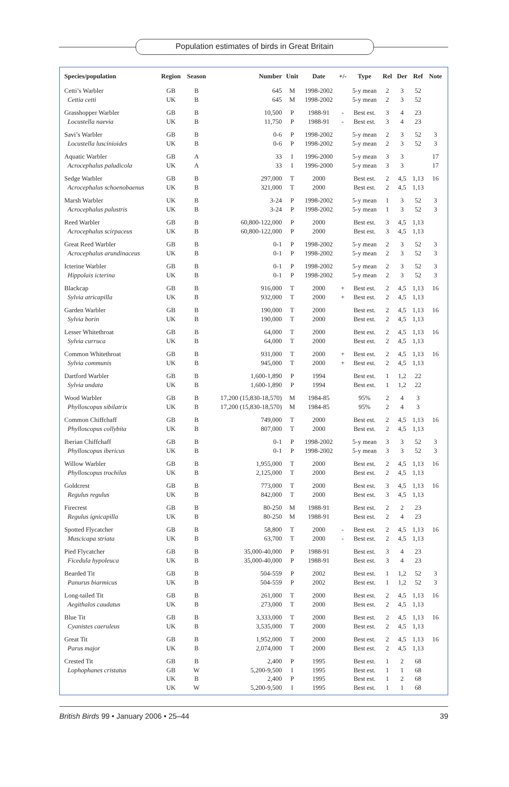Population estimates of birds in Great Britain
| Species/population | Region | Season | Number | Unit | Date | +/- | Type | Rel | Der | Ref | Note |
| --- | --- | --- | --- | --- | --- | --- | --- | --- | --- | --- | --- |
| Cetti’s Warbler | GB | B | 645 | M | 1998-2002 | | 5-y mean | 2 | 3 | 52 | |
| Cettia cetti | UK | B | 645 | M | 1998-2002 | | 5-y mean | 2 | 3 | 52 | |
| Grasshopper Warbler | GB | B | 10,500 | P | 1988-91 | - | Best est. | 3 | 4 | 23 | |
| Locustella naevia | UK | B | 11,750 | P | 1988-91 | - | Best est. | 3 | 4 | 23 | |
| Savi’s Warbler | GB | B | 0-6 | P | 1998-2002 | | 5-y mean | 2 | 3 | 52 | 3 |
| Locustella luscinioides | UK | B | 0-6 | P | 1998-2002 | | 5-y mean | 2 | 3 | 52 | 3 |
| Aquatic Warbler | GB | A | 33 | I | 1996-2000 | | 5-y mean | 3 | 3 | | 17 |
| Acrocephalus paludicola | UK | A | 33 | I | 1996-2000 | | 5-y mean | 3 | 3 | | 17 |
| Sedge Warbler | GB | B | 297,000 | T | 2000 | | Best est. | 2 | 4,5 | 1,13 | 16 |
| Acrocephalus schoenobaenus | UK | B | 321,000 | T | 2000 | | Best est. | 2 | 4,5 | 1,13 | |
| Marsh Warbler | UK | B | 3-24 | P | 1998-2002 | | 5-y mean | 1 | 3 | 52 | 3 |
| Acrocephalus palustris | UK | B | 3-24 | P | 1998-2002 | | 5-y mean | 1 | 3 | 52 | 3 |
| Reed Warbler | GB | B | 60,800-122,000 | P | 2000 | | Best est. | 3 | 4,5 | 1,13 | |
| Acrocephalus scirpaceus | UK | B | 60,800-122,000 | P | 2000 | | Best est. | 3 | 4,5 | 1,13 | |
| Great Reed Warbler | GB | B | 0-1 | P | 1998-2002 | | 5-y mean | 2 | 3 | 52 | 3 |
| Acrocephalus arundinaceus | UK | B | 0-1 | P | 1998-2002 | | 5-y mean | 2 | 3 | 52 | 3 |
| Icterine Warbler | GB | B | 0-1 | P | 1998-2002 | | 5-y mean | 2 | 3 | 52 | 3 |
| Hippolais icterina | UK | B | 0-1 | P | 1998-2002 | | 5-y mean | 2 | 3 | 52 | 3 |
| Blackcap | GB | B | 916,000 | T | 2000 | + | Best est. | 2 | 4,5 | 1,13 | 16 |
| Sylvia atricapilla | UK | B | 932,000 | T | 2000 | + | Best est. | 2 | 4,5 | 1,13 | |
| Garden Warbler | GB | B | 190,000 | T | 2000 | | Best est. | 2 | 4,5 | 1,13 | 16 |
| Sylvia borin | UK | B | 190,000 | T | 2000 | | Best est. | 2 | 4,5 | 1,13 | |
| Lesser Whitethroat | GB | B | 64,000 | T | 2000 | | Best est. | 2 | 4,5 | 1,13 | 16 |
| Sylvia curruca | UK | B | 64,000 | T | 2000 | | Best est. | 2 | 4,5 | 1,13 | |
| Common Whitethroat | GB | B | 931,000 | T | 2000 | + | Best est. | 2 | 4,5 | 1,13 | 16 |
| Sylvia communis | UK | B | 945,000 | T | 2000 | + | Best est. | 2 | 4,5 | 1,13 | |
| Dartford Warbler | GB | B | 1,600-1,890 | P | 1994 | | Best est. | 1 | 1,2 | 22 | |
| Sylvia undata | UK | B | 1,600-1,890 | P | 1994 | | Best est. | 1 | 1,2 | 22 | |
| Wood Warbler | GB | B | 17,200 (15,830-18,570) | M | 1984-85 | | 95% | 2 | 4 | 3 | |
| Phylloscopus sibilatrix | UK | B | 17,200 (15,830-18,570) | M | 1984-85 | | 95% | 2 | 4 | 3 | |
| Common Chiffchaff | GB | B | 749,000 | T | 2000 | | Best est. | 2 | 4,5 | 1,13 | 16 |
| Phylloscopus collybita | UK | B | 807,000 | T | 2000 | | Best est. | 2 | 4,5 | 1,13 | |
| Iberian Chiffchaff | GB | B | 0-1 | P | 1998-2002 | | 5-y mean | 3 | 3 | 52 | 3 |
| Phylloscopus ibericus | UK | B | 0-1 | P | 1998-2002 | | 5-y mean | 3 | 3 | 52 | 3 |
| Willow Warbler | GB | B | 1,955,000 | T | 2000 | | Best est. | 2 | 4,5 | 1,13 | 16 |
| Phylloscopus trochilus | UK | B | 2,125,000 | T | 2000 | | Best est. | 2 | 4,5 | 1,13 | |
| Goldcrest | GB | B | 773,000 | T | 2000 | | Best est. | 3 | 4,5 | 1,13 | 16 |
| Regulus regulus | UK | B | 842,000 | T | 2000 | | Best est. | 3 | 4,5 | 1,13 | |
| Firecrest | GB | B | 80-250 | M | 1988-91 | | Best est. | 2 | 2 | 23 | |
| Regulus ignicapilla | UK | B | 80-250 | M | 1988-91 | | Best est. | 2 | 4 | 23 | |
| Spotted Flycatcher | GB | B | 58,800 | T | 2000 | - | Best est. | 2 | 4,5 | 1,13 | 16 |
| Muscicapa striata | UK | B | 63,700 | T | 2000 | - | Best est. | 2 | 4,5 | 1,13 | |
| Pied Flycatcher | GB | B | 35,000-40,000 | P | 1988-91 | | Best est. | 3 | 4 | 23 | |
| Ficedula hypoleuca | UK | B | 35,000-40,000 | P | 1988-91 | | Best est. | 3 | 4 | 23 | |
| Bearded Tit | GB | B | 504-559 | P | 2002 | | Best est. | 1 | 1,2 | 52 | 3 |
| Panurus biarmicus | UK | B | 504-559 | P | 2002 | | Best est. | 1 | 1,2 | 52 | 3 |
| Long-tailed Tit | GB | B | 261,000 | T | 2000 | | Best est. | 2 | 4,5 | 1,13 | 16 |
| Aegithalos caudatus | UK | B | 273,000 | T | 2000 | | Best est. | 2 | 4,5 | 1,13 | |
| Blue Tit | GB | B | 3,333,000 | T | 2000 | | Best est. | 2 | 4,5 | 1,13 | 16 |
| Cyanistes caeruleus | UK | B | 3,535,000 | T | 2000 | | Best est. | 2 | 4,5 | 1,13 | |
| Great Tit | GB | B | 1,952,000 | T | 2000 | | Best est. | 2 | 4,5 | 1,13 | 16 |
| Parus major | UK | B | 2,074,000 | T | 2000 | | Best est. | 2 | 4,5 | 1,13 | |
| Crested Tit | GB | B | 2,400 | P | 1995 | | Best est. | 1 | 2 | 68 | |
| Lophophanes cristatus | GB | W | 5,200-9,500 | I | 1995 | | Best est. | 1 | 1 | 68 | |
| | UK | B | 2,400 | P | 1995 | | Best est. | 1 | 2 | 68 | |
| | UK | W | 5,200-9,500 | I | 1995 | | Best est. | 1 | 1 | 68 | |
British Birds 99 • January 2006 • 25–44 39